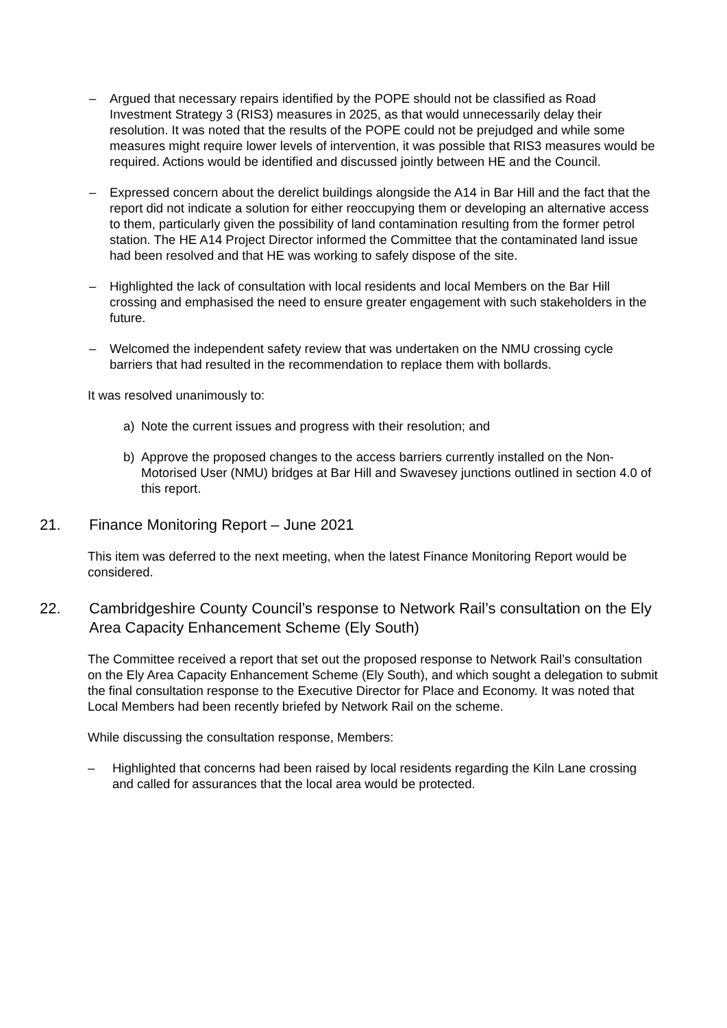– Argued that necessary repairs identified by the POPE should not be classified as Road Investment Strategy 3 (RIS3) measures in 2025, as that would unnecessarily delay their resolution. It was noted that the results of the POPE could not be prejudged and while some measures might require lower levels of intervention, it was possible that RIS3 measures would be required. Actions would be identified and discussed jointly between HE and the Council.
– Expressed concern about the derelict buildings alongside the A14 in Bar Hill and the fact that the report did not indicate a solution for either reoccupying them or developing an alternative access to them, particularly given the possibility of land contamination resulting from the former petrol station. The HE A14 Project Director informed the Committee that the contaminated land issue had been resolved and that HE was working to safely dispose of the site.
– Highlighted the lack of consultation with local residents and local Members on the Bar Hill crossing and emphasised the need to ensure greater engagement with such stakeholders in the future.
– Welcomed the independent safety review that was undertaken on the NMU crossing cycle barriers that had resulted in the recommendation to replace them with bollards.
It was resolved unanimously to:
a) Note the current issues and progress with their resolution; and
b) Approve the proposed changes to the access barriers currently installed on the Non-Motorised User (NMU) bridges at Bar Hill and Swavesey junctions outlined in section 4.0 of this report.
21. Finance Monitoring Report – June 2021
This item was deferred to the next meeting, when the latest Finance Monitoring Report would be considered.
22. Cambridgeshire County Council’s response to Network Rail’s consultation on the Ely Area Capacity Enhancement Scheme (Ely South)
The Committee received a report that set out the proposed response to Network Rail’s consultation on the Ely Area Capacity Enhancement Scheme (Ely South), and which sought a delegation to submit the final consultation response to the Executive Director for Place and Economy. It was noted that Local Members had been recently briefed by Network Rail on the scheme.
While discussing the consultation response, Members:
– Highlighted that concerns had been raised by local residents regarding the Kiln Lane crossing and called for assurances that the local area would be protected.